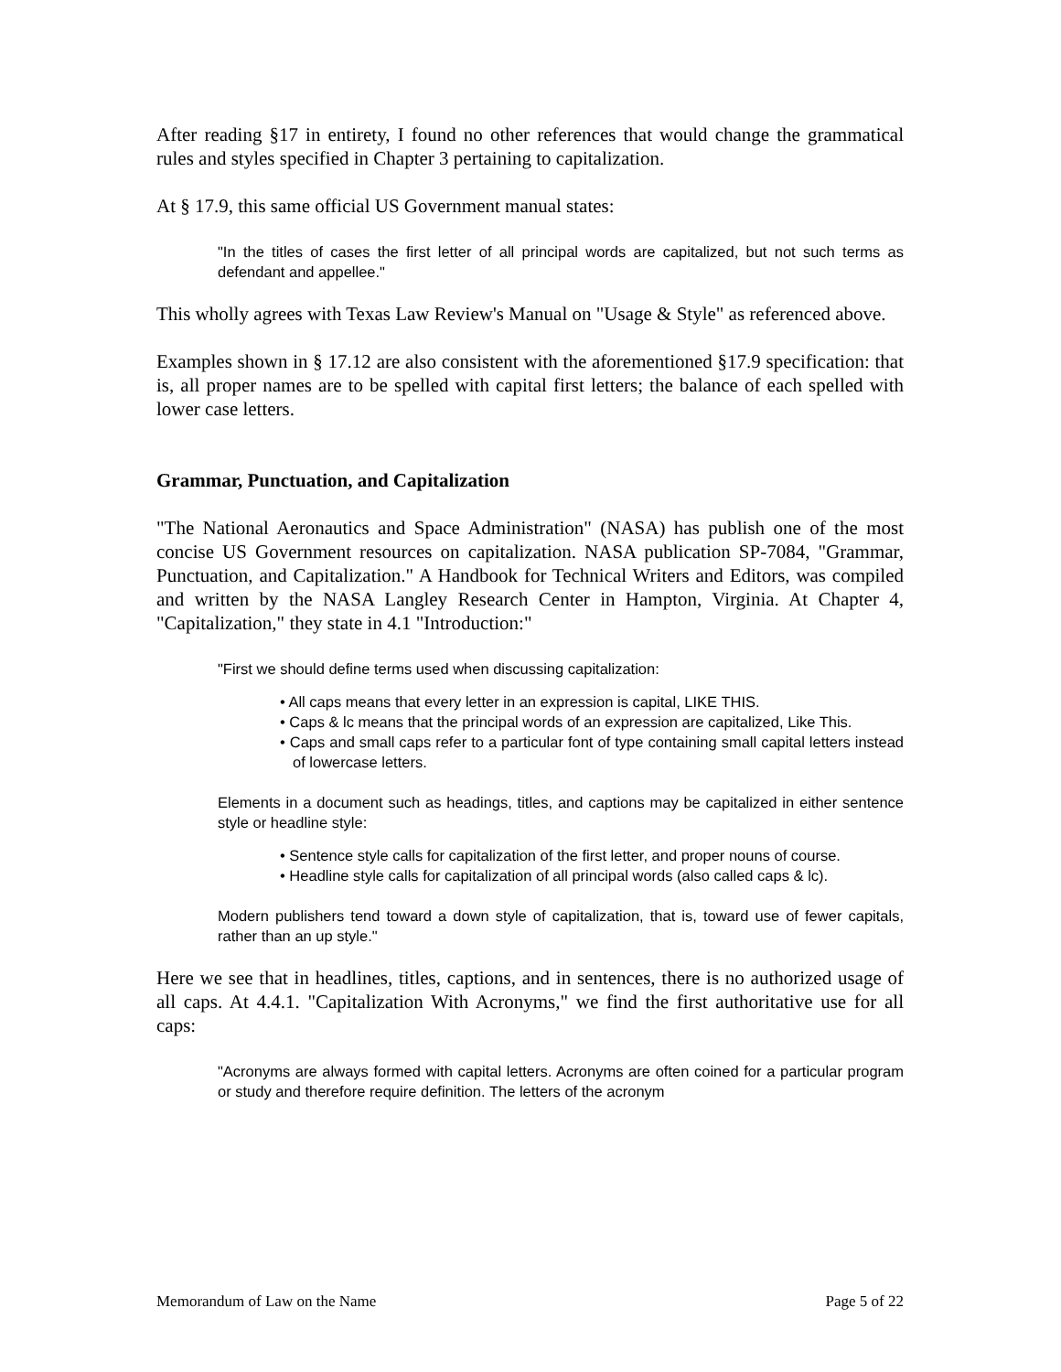After reading §17 in entirety, I found no other references that would change the grammatical rules and styles specified in Chapter 3 pertaining to capitalization.
At § 17.9, this same official US Government manual states:
"In the titles of cases the first letter of all principal words are capitalized, but not such terms as defendant and appellee."
This wholly agrees with Texas Law Review's Manual on "Usage & Style" as referenced above.
Examples shown in § 17.12 are also consistent with the aforementioned §17.9 specification: that is, all proper names are to be spelled with capital first letters; the balance of each spelled with lower case letters.
Grammar, Punctuation, and Capitalization
"The National Aeronautics and Space Administration" (NASA) has publish one of the most concise US Government resources on capitalization. NASA publication SP-7084, "Grammar, Punctuation, and Capitalization." A Handbook for Technical Writers and Editors, was compiled and written by the NASA Langley Research Center in Hampton, Virginia. At Chapter 4, "Capitalization," they state in 4.1 "Introduction:"
"First we should define terms used when discussing capitalization:
• All caps means that every letter in an expression is capital, LIKE THIS.
• Caps & lc means that the principal words of an expression are capitalized, Like This.
• Caps and small caps refer to a particular font of type containing small capital letters instead of lowercase letters.
Elements in a document such as headings, titles, and captions may be capitalized in either sentence style or headline style:
• Sentence style calls for capitalization of the first letter, and proper nouns of course.
• Headline style calls for capitalization of all principal words (also called caps & lc).
Modern publishers tend toward a down style of capitalization, that is, toward use of fewer capitals, rather than an up style."
Here we see that in headlines, titles, captions, and in sentences, there is no authorized usage of all caps. At 4.4.1. "Capitalization With Acronyms," we find the first authoritative use for all caps:
"Acronyms are always formed with capital letters. Acronyms are often coined for a particular program or study and therefore require definition. The letters of the acronym
Memorandum of Law on the Name Page 5 of 22